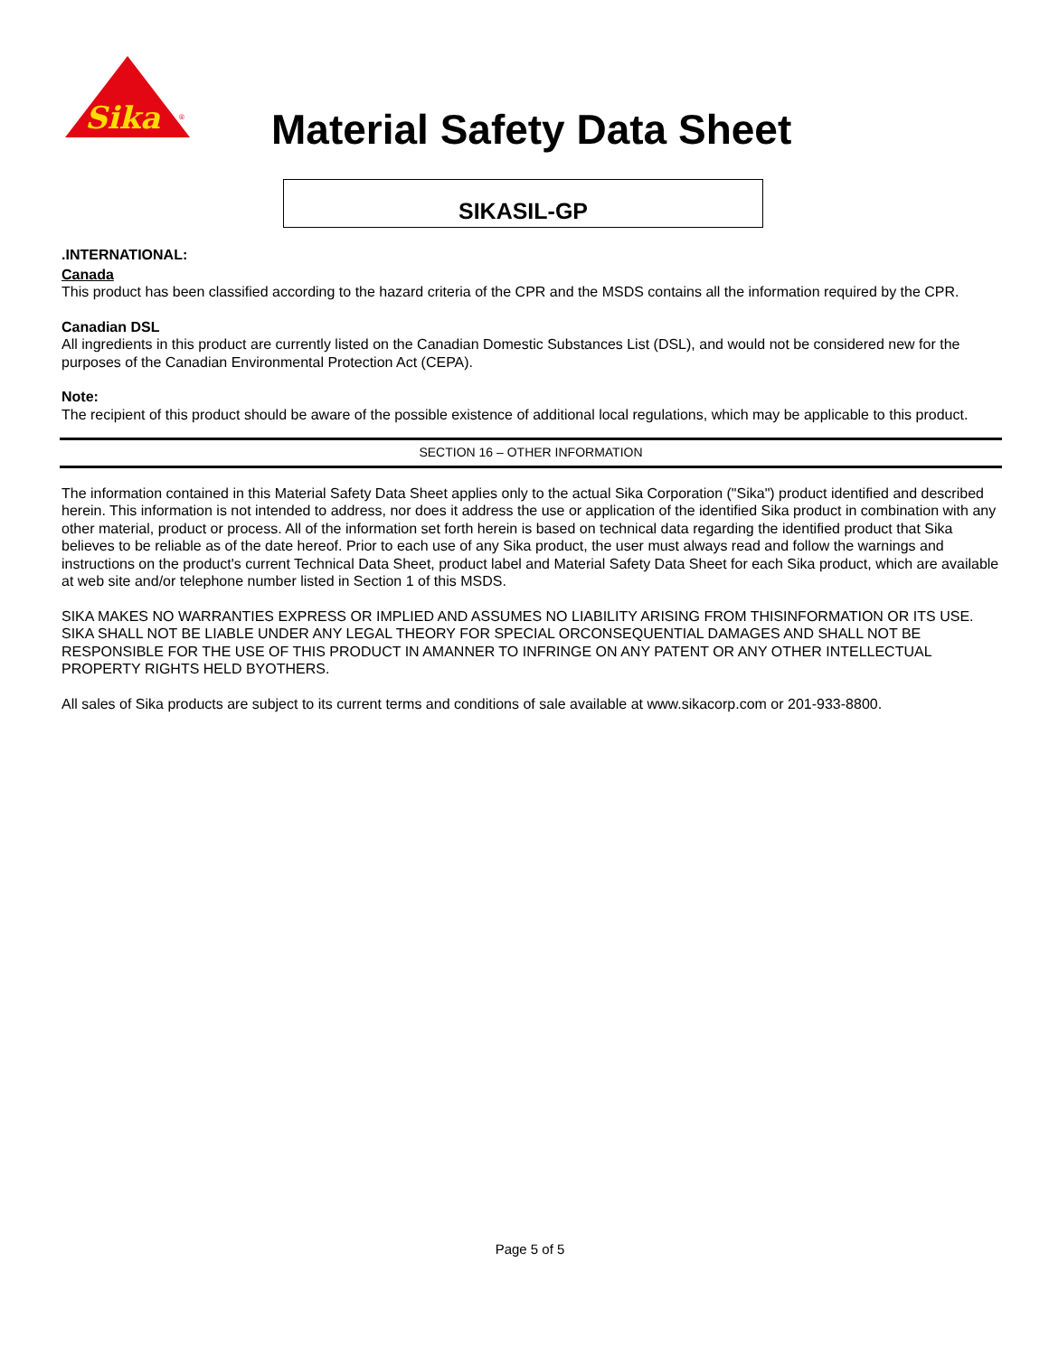Sika
®
Material Safety Data Sheet
SIKASIL-GP
.INTERNATIONAL:
Canada
This product has been classified according to the hazard criteria of the CPR and the MSDS contains all the information required by the CPR.
Canadian DSL
All ingredients in this product are currently listed on the Canadian Domestic Substances List (DSL), and would not be considered new for the purposes of the Canadian Environmental Protection Act (CEPA).
Note:
The recipient of this product should be aware of the possible existence of additional local regulations, which may be applicable to this product.
SECTION 16 – OTHER INFORMATION
The information contained in this Material Safety Data Sheet applies only to the actual Sika Corporation ("Sika") product identified and described herein. This information is not intended to address, nor does it address the use or application of the identified Sika product in combination with any other material, product or process. All of the information set forth herein is based on technical data regarding the identified product that Sika believes to be reliable as of the date hereof. Prior to each use of any Sika product, the user must always read and follow the warnings and instructions on the product's current Technical Data Sheet, product label and Material Safety Data Sheet for each Sika product, which are available at web site and/or telephone number listed in Section 1 of this MSDS.
SIKA MAKES NO WARRANTIES EXPRESS OR IMPLIED AND ASSUMES NO LIABILITY ARISING FROM THISINFORMATION OR ITS USE. SIKA SHALL NOT BE LIABLE UNDER ANY LEGAL THEORY FOR SPECIAL ORCONSEQUENTIAL DAMAGES AND SHALL NOT BE RESPONSIBLE FOR THE USE OF THIS PRODUCT IN AMANNER TO INFRINGE ON ANY PATENT OR ANY OTHER INTELLECTUAL PROPERTY RIGHTS HELD BYOTHERS.
All sales of Sika products are subject to its current terms and conditions of sale available at www.sikacorp.com or 201-933-8800.
Page 5 of 5